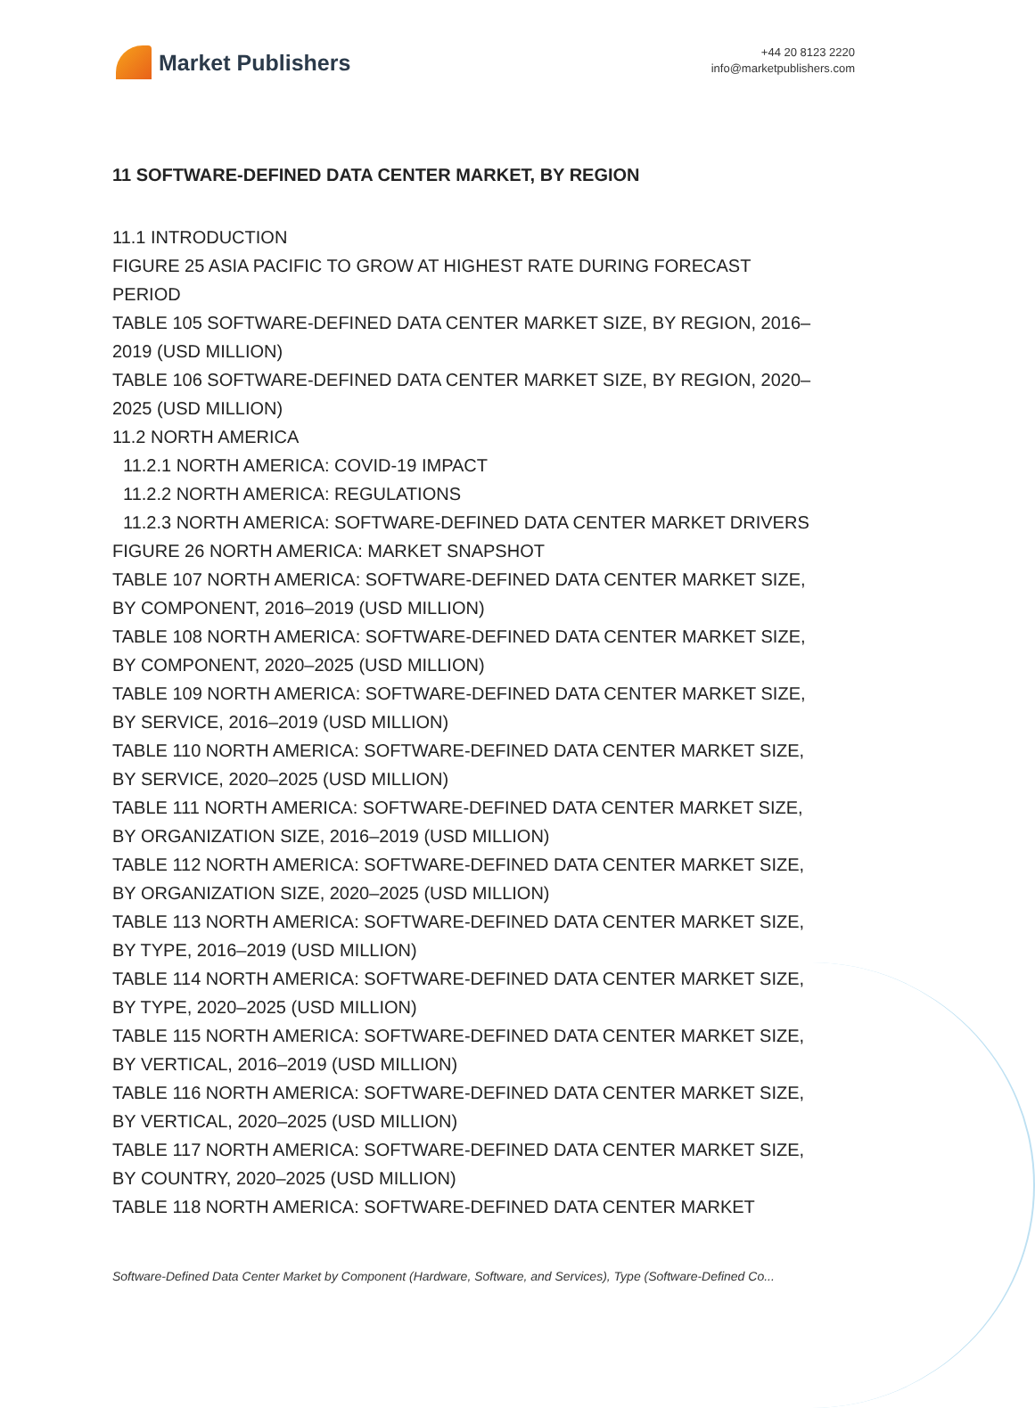Market Publishers
+44 20 8123 2220
info@marketpublishers.com
11 SOFTWARE-DEFINED DATA CENTER MARKET, BY REGION
11.1 INTRODUCTION
FIGURE 25 ASIA PACIFIC TO GROW AT HIGHEST RATE DURING FORECAST PERIOD
TABLE 105 SOFTWARE-DEFINED DATA CENTER MARKET SIZE, BY REGION, 2016–2019 (USD MILLION)
TABLE 106 SOFTWARE-DEFINED DATA CENTER MARKET SIZE, BY REGION, 2020–2025 (USD MILLION)
11.2 NORTH AMERICA
11.2.1 NORTH AMERICA: COVID-19 IMPACT
11.2.2 NORTH AMERICA: REGULATIONS
11.2.3 NORTH AMERICA: SOFTWARE-DEFINED DATA CENTER MARKET DRIVERS
FIGURE 26 NORTH AMERICA: MARKET SNAPSHOT
TABLE 107 NORTH AMERICA: SOFTWARE-DEFINED DATA CENTER MARKET SIZE, BY COMPONENT, 2016–2019 (USD MILLION)
TABLE 108 NORTH AMERICA: SOFTWARE-DEFINED DATA CENTER MARKET SIZE, BY COMPONENT, 2020–2025 (USD MILLION)
TABLE 109 NORTH AMERICA: SOFTWARE-DEFINED DATA CENTER MARKET SIZE, BY SERVICE, 2016–2019 (USD MILLION)
TABLE 110 NORTH AMERICA: SOFTWARE-DEFINED DATA CENTER MARKET SIZE, BY SERVICE, 2020–2025 (USD MILLION)
TABLE 111 NORTH AMERICA: SOFTWARE-DEFINED DATA CENTER MARKET SIZE, BY ORGANIZATION SIZE, 2016–2019 (USD MILLION)
TABLE 112 NORTH AMERICA: SOFTWARE-DEFINED DATA CENTER MARKET SIZE, BY ORGANIZATION SIZE, 2020–2025 (USD MILLION)
TABLE 113 NORTH AMERICA: SOFTWARE-DEFINED DATA CENTER MARKET SIZE, BY TYPE, 2016–2019 (USD MILLION)
TABLE 114 NORTH AMERICA: SOFTWARE-DEFINED DATA CENTER MARKET SIZE, BY TYPE, 2020–2025 (USD MILLION)
TABLE 115 NORTH AMERICA: SOFTWARE-DEFINED DATA CENTER MARKET SIZE, BY VERTICAL, 2016–2019 (USD MILLION)
TABLE 116 NORTH AMERICA: SOFTWARE-DEFINED DATA CENTER MARKET SIZE, BY VERTICAL, 2020–2025 (USD MILLION)
TABLE 117 NORTH AMERICA: SOFTWARE-DEFINED DATA CENTER MARKET SIZE, BY COUNTRY, 2020–2025 (USD MILLION)
TABLE 118 NORTH AMERICA: SOFTWARE-DEFINED DATA CENTER MARKET
Software-Defined Data Center Market by Component (Hardware, Software, and Services), Type (Software-Defined Co...